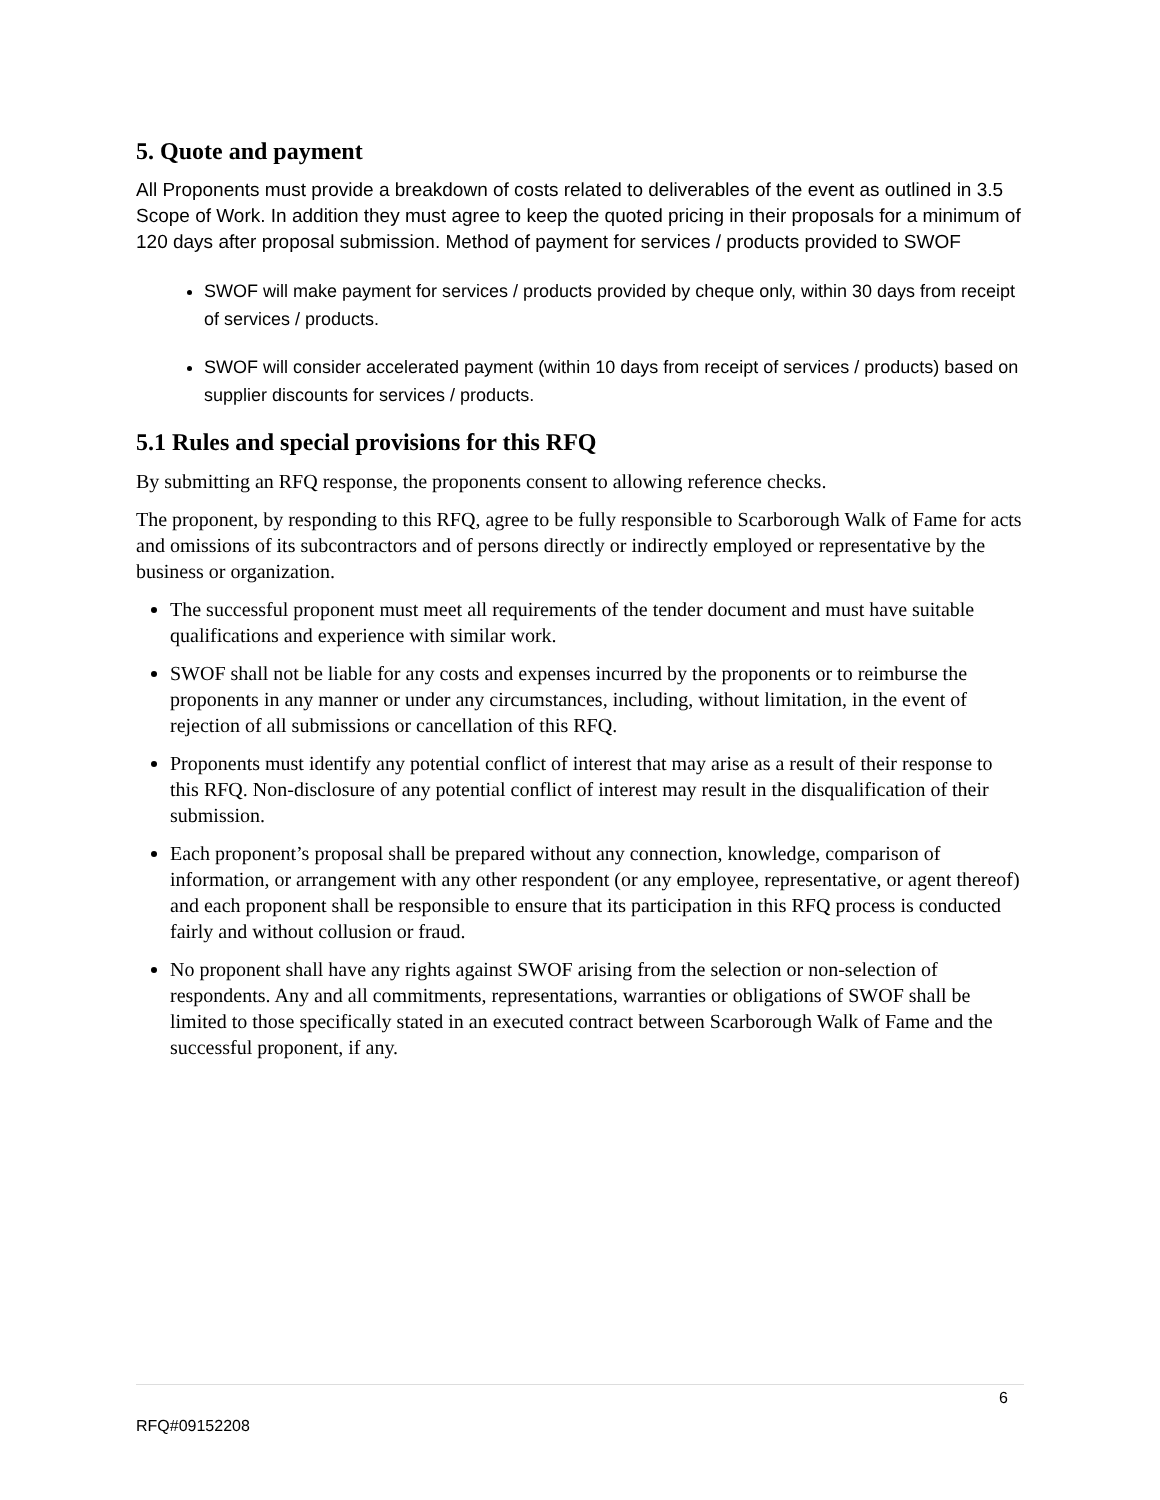5. Quote and payment
All Proponents must provide a breakdown of costs related to deliverables of the event as outlined in 3.5 Scope of Work. In addition they must agree to keep the quoted pricing in their proposals for a minimum of 120 days after proposal submission. Method of payment for services / products provided to SWOF
SWOF will make payment for services / products provided by cheque only, within 30 days from receipt of services / products.
SWOF will consider accelerated payment (within 10 days from receipt of services / products) based on supplier discounts for services / products.
5.1 Rules and special provisions for this RFQ
By submitting an RFQ response, the proponents consent to allowing reference checks.
The proponent, by responding to this RFQ, agree to be fully responsible to Scarborough Walk of Fame for acts and omissions of its subcontractors and of persons directly or indirectly employed or representative by the business or organization.
The successful proponent must meet all requirements of the tender document and must have suitable qualifications and experience with similar work.
SWOF shall not be liable for any costs and expenses incurred by the proponents or to reimburse the proponents in any manner or under any circumstances, including, without limitation, in the event of rejection of all submissions or cancellation of this RFQ.
Proponents must identify any potential conflict of interest that may arise as a result of their response to this RFQ. Non-disclosure of any potential conflict of interest may result in the disqualification of their submission.
Each proponent’s proposal shall be prepared without any connection, knowledge, comparison of information, or arrangement with any other respondent (or any employee, representative, or agent thereof) and each proponent shall be responsible to ensure that its participation in this RFQ process is conducted fairly and without collusion or fraud.
No proponent shall have any rights against SWOF arising from the selection or non-selection of respondents. Any and all commitments, representations, warranties or obligations of SWOF shall be limited to those specifically stated in an executed contract between Scarborough Walk of Fame and the successful proponent, if any.
6
RFQ#09152208